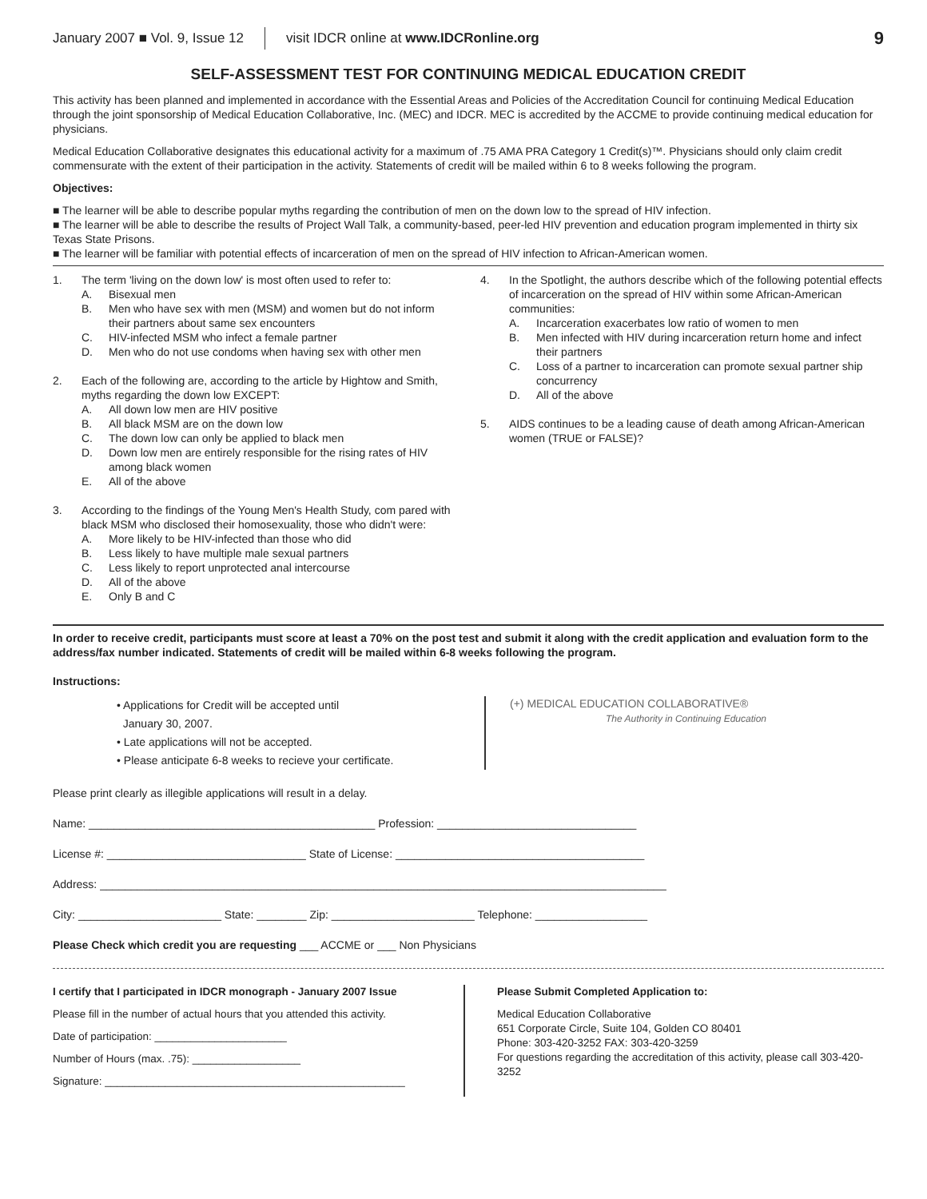January 2007 ■ Vol. 9, Issue 12 visit IDCR online at www.IDCRonline.org 9
SELF-ASSESSMENT TEST FOR CONTINUING MEDICAL EDUCATION CREDIT
This activity has been planned and implemented in accordance with the Essential Areas and Policies of the Accreditation Council for continuing Medical Education through the joint sponsorship of Medical Education Collaborative, Inc. (MEC) and IDCR. MEC is accredited by the ACCME to provide continuing medical education for physicians.
Medical Education Collaborative designates this educational activity for a maximum of .75 AMA PRA Category 1 Credit(s)™. Physicians should only claim credit commensurate with the extent of their participation in the activity. Statements of credit will be mailed within 6 to 8 weeks following the program.
Objectives:
■ The learner will be able to describe popular myths regarding the contribution of men on the down low to the spread of HIV infection.
■ The learner will be able to describe the results of Project Wall Talk, a community-based, peer-led HIV prevention and education program implemented in thirty six Texas State Prisons.
■ The learner will be familiar with potential effects of incarceration of men on the spread of HIV infection to African-American women.
1. The term 'living on the down low' is most often used to refer to:
A. Bisexual men
B. Men who have sex with men (MSM) and women but do not inform their partners about same sex encounters
C. HIV-infected MSM who infect a female partner
D. Men who do not use condoms when having sex with other men
2. Each of the following are, according to the article by Hightow and Smith, myths regarding the down low EXCEPT:
A. All down low men are HIV positive
B. All black MSM are on the down low
C. The down low can only be applied to black men
D. Down low men are entirely responsible for the rising rates of HIV among black women
E. All of the above
3. According to the findings of the Young Men's Health Study, com pared with black MSM who disclosed their homosexuality, those who didn't were:
A. More likely to be HIV-infected than those who did
B. Less likely to have multiple male sexual partners
C. Less likely to report unprotected anal intercourse
D. All of the above
E. Only B and C
4. In the Spotlight, the authors describe which of the following potential effects of incarceration on the spread of HIV within some African-American communities:
A. Incarceration exacerbates low ratio of women to men
B. Men infected with HIV during incarceration return home and infect their partners
C. Loss of a partner to incarceration can promote sexual partner ship concurrency
D. All of the above
5. AIDS continues to be a leading cause of death among African-American women (TRUE or FALSE)?
In order to receive credit, participants must score at least a 70% on the post test and submit it along with the credit application and evaluation form to the address/fax number indicated. Statements of credit will be mailed within 6-8 weeks following the program.
Instructions:
• Applications for Credit will be accepted until
January 30, 2007.
• Late applications will not be accepted.
• Please anticipate 6-8 weeks to recieve your certificate.
(+) MEDICAL EDUCATION COLLABORATIVE®
The Authority in Continuing Education
Please print clearly as illegible applications will result in a delay.
Name: ______________________________________________ Profession: ________________________________
License #: ________________________________ State of License: ________________________________________
Address: ___________________________________________________________________________________________
City: _______________________ State: ________ Zip: _______________________ Telephone: __________________
Please Check which credit you are requesting ___ ACCME or ___ Non Physicians
I certify that I participated in IDCR monograph - January 2007 Issue
Please fill in the number of actual hours that you attended this activity.
Date of participation: ______________________
Number of Hours (max. .75): __________________
Signature: __________________________________________________
Please Submit Completed Application to:
Medical Education Collaborative
651 Corporate Circle, Suite 104, Golden CO 80401
Phone: 303-420-3252 FAX: 303-420-3259
For questions regarding the accreditation of this activity, please call 303-420-3252